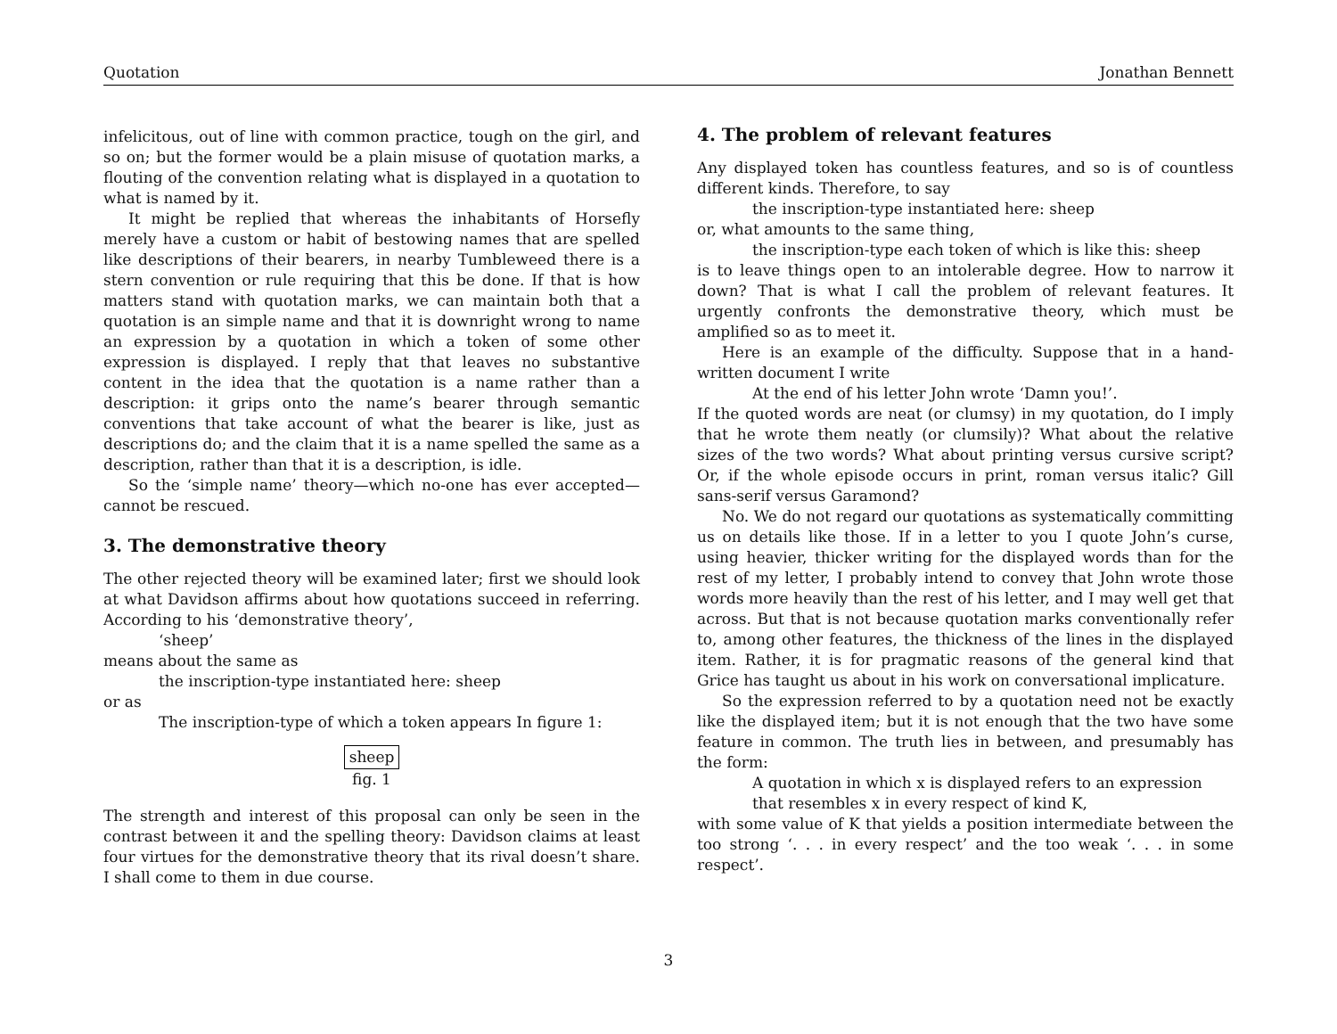Quotation Jonathan Bennett
infelicitous, out of line with common practice, tough on the girl, and so on; but the former would be a plain misuse of quotation marks, a flouting of the convention relating what is displayed in a quotation to what is named by it.
It might be replied that whereas the inhabitants of Horsefly merely have a custom or habit of bestowing names that are spelled like descriptions of their bearers, in nearby Tumbleweed there is a stern convention or rule requiring that this be done. If that is how matters stand with quotation marks, we can maintain both that a quotation is an simple name and that it is downright wrong to name an expression by a quotation in which a token of some other expression is displayed. I reply that that leaves no substantive content in the idea that the quotation is a name rather than a description: it grips onto the name’s bearer through semantic conventions that take account of what the bearer is like, just as descriptions do; and the claim that it is a name spelled the same as a description, rather than that it is a description, is idle.
So the ‘simple name’ theory—which no-one has ever accepted—cannot be rescued.
3. The demonstrative theory
The other rejected theory will be examined later; first we should look at what Davidson affirms about how quotations succeed in referring. According to his ‘demonstrative theory’,
‘sheep’
means about the same as
the inscription-type instantiated here: sheep
or as
The inscription-type of which a token appears In figure 1:
sheep
fig. 1
The strength and interest of this proposal can only be seen in the contrast between it and the spelling theory: Davidson claims at least four virtues for the demonstrative theory that its rival doesn’t share. I shall come to them in due course.
4. The problem of relevant features
Any displayed token has countless features, and so is of countless different kinds. Therefore, to say
the inscription-type instantiated here: sheep
or, what amounts to the same thing,
the inscription-type each token of which is like this: sheep
is to leave things open to an intolerable degree. How to narrow it down? That is what I call the problem of relevant features. It urgently confronts the demonstrative theory, which must be amplified so as to meet it.
Here is an example of the difficulty. Suppose that in a hand-written document I write
At the end of his letter John wrote ‘Damn you!’.
If the quoted words are neat (or clumsy) in my quotation, do I imply that he wrote them neatly (or clumsily)? What about the relative sizes of the two words? What about printing versus cursive script? Or, if the whole episode occurs in print, roman versus italic? Gill sans-serif versus Garamond?
No. We do not regard our quotations as systematically committing us on details like those. If in a letter to you I quote John’s curse, using heavier, thicker writing for the displayed words than for the rest of my letter, I probably intend to convey that John wrote those words more heavily than the rest of his letter, and I may well get that across. But that is not because quotation marks conventionally refer to, among other features, the thickness of the lines in the displayed item. Rather, it is for pragmatic reasons of the general kind that Grice has taught us about in his work on conversational implicature.
So the expression referred to by a quotation need not be exactly like the displayed item; but it is not enough that the two have some feature in common. The truth lies in between, and presumably has the form:
A quotation in which x is displayed refers to an expression that resembles x in every respect of kind K,
with some value of K that yields a position intermediate between the too strong ‘. . . in every respect’ and the too weak ‘. . . in some respect’.
3